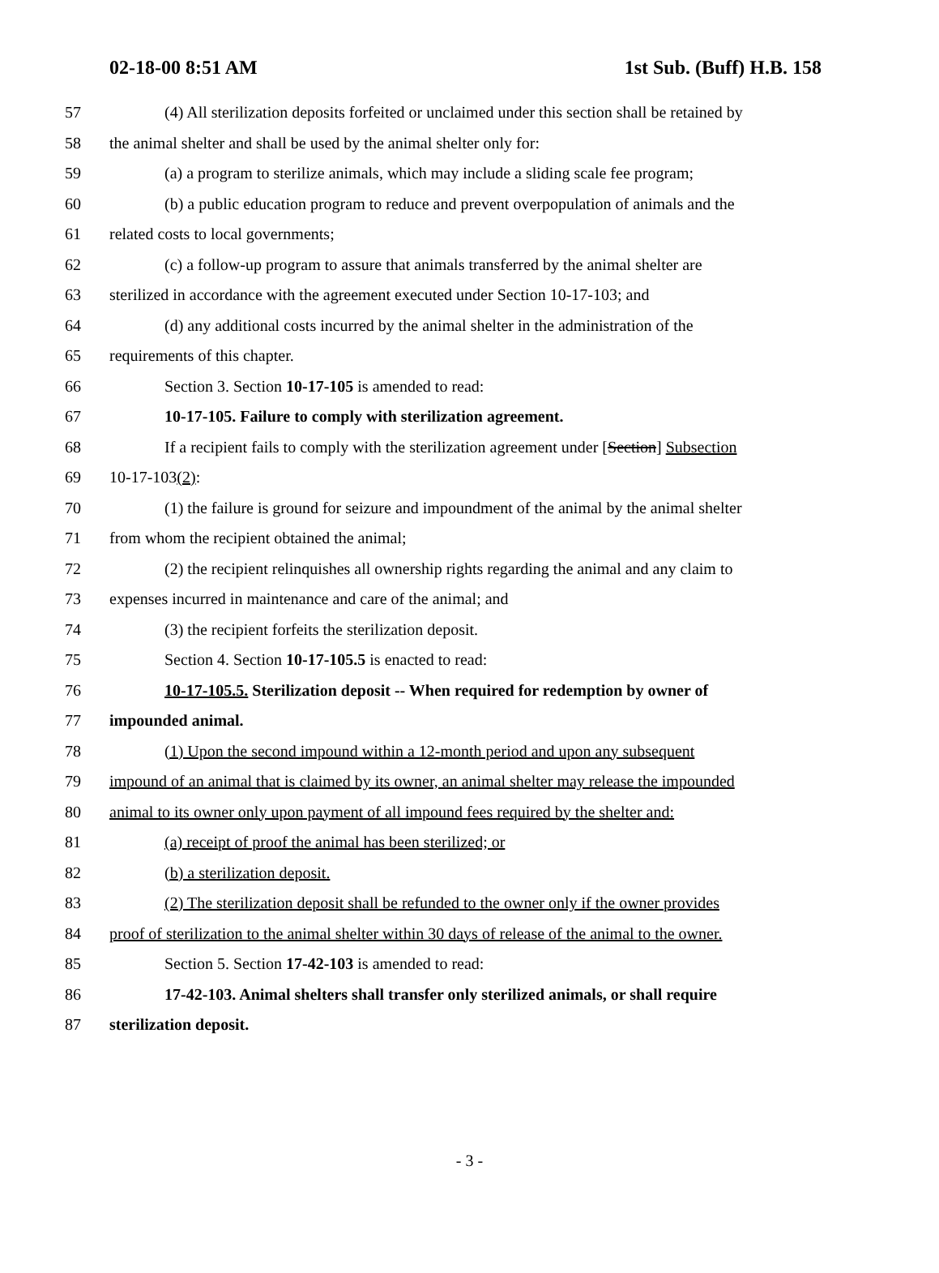02-18-00 8:51 AM 1st Sub. (Buff) H.B. 158
57 (4) All sterilization deposits forfeited or unclaimed under this section shall be retained by
58 the animal shelter and shall be used by the animal shelter only for:
59 (a) a program to sterilize animals, which may include a sliding scale fee program;
60 (b) a public education program to reduce and prevent overpopulation of animals and the
61 related costs to local governments;
62 (c) a follow-up program to assure that animals transferred by the animal shelter are
63 sterilized in accordance with the agreement executed under Section 10-17-103; and
64 (d) any additional costs incurred by the animal shelter in the administration of the
65 requirements of this chapter.
66 Section 3. Section 10-17-105 is amended to read:
67 10-17-105. Failure to comply with sterilization agreement.
68 If a recipient fails to comply with the sterilization agreement under [Section] Subsection
69 10-17-103(2):
70 (1) the failure is ground for seizure and impoundment of the animal by the animal shelter
71 from whom the recipient obtained the animal;
72 (2) the recipient relinquishes all ownership rights regarding the animal and any claim to
73 expenses incurred in maintenance and care of the animal; and
74 (3) the recipient forfeits the sterilization deposit.
75 Section 4. Section 10-17-105.5 is enacted to read:
76 10-17-105.5. Sterilization deposit -- When required for redemption by owner of
77 impounded animal.
78 (1) Upon the second impound within a 12-month period and upon any subsequent
79 impound of an animal that is claimed by its owner, an animal shelter may release the impounded
80 animal to its owner only upon payment of all impound fees required by the shelter and:
81 (a) receipt of proof the animal has been sterilized; or
82 (b) a sterilization deposit.
83 (2) The sterilization deposit shall be refunded to the owner only if the owner provides
84 proof of sterilization to the animal shelter within 30 days of release of the animal to the owner.
85 Section 5. Section 17-42-103 is amended to read:
86 17-42-103. Animal shelters shall transfer only sterilized animals, or shall require
87 sterilization deposit.
- 3 -